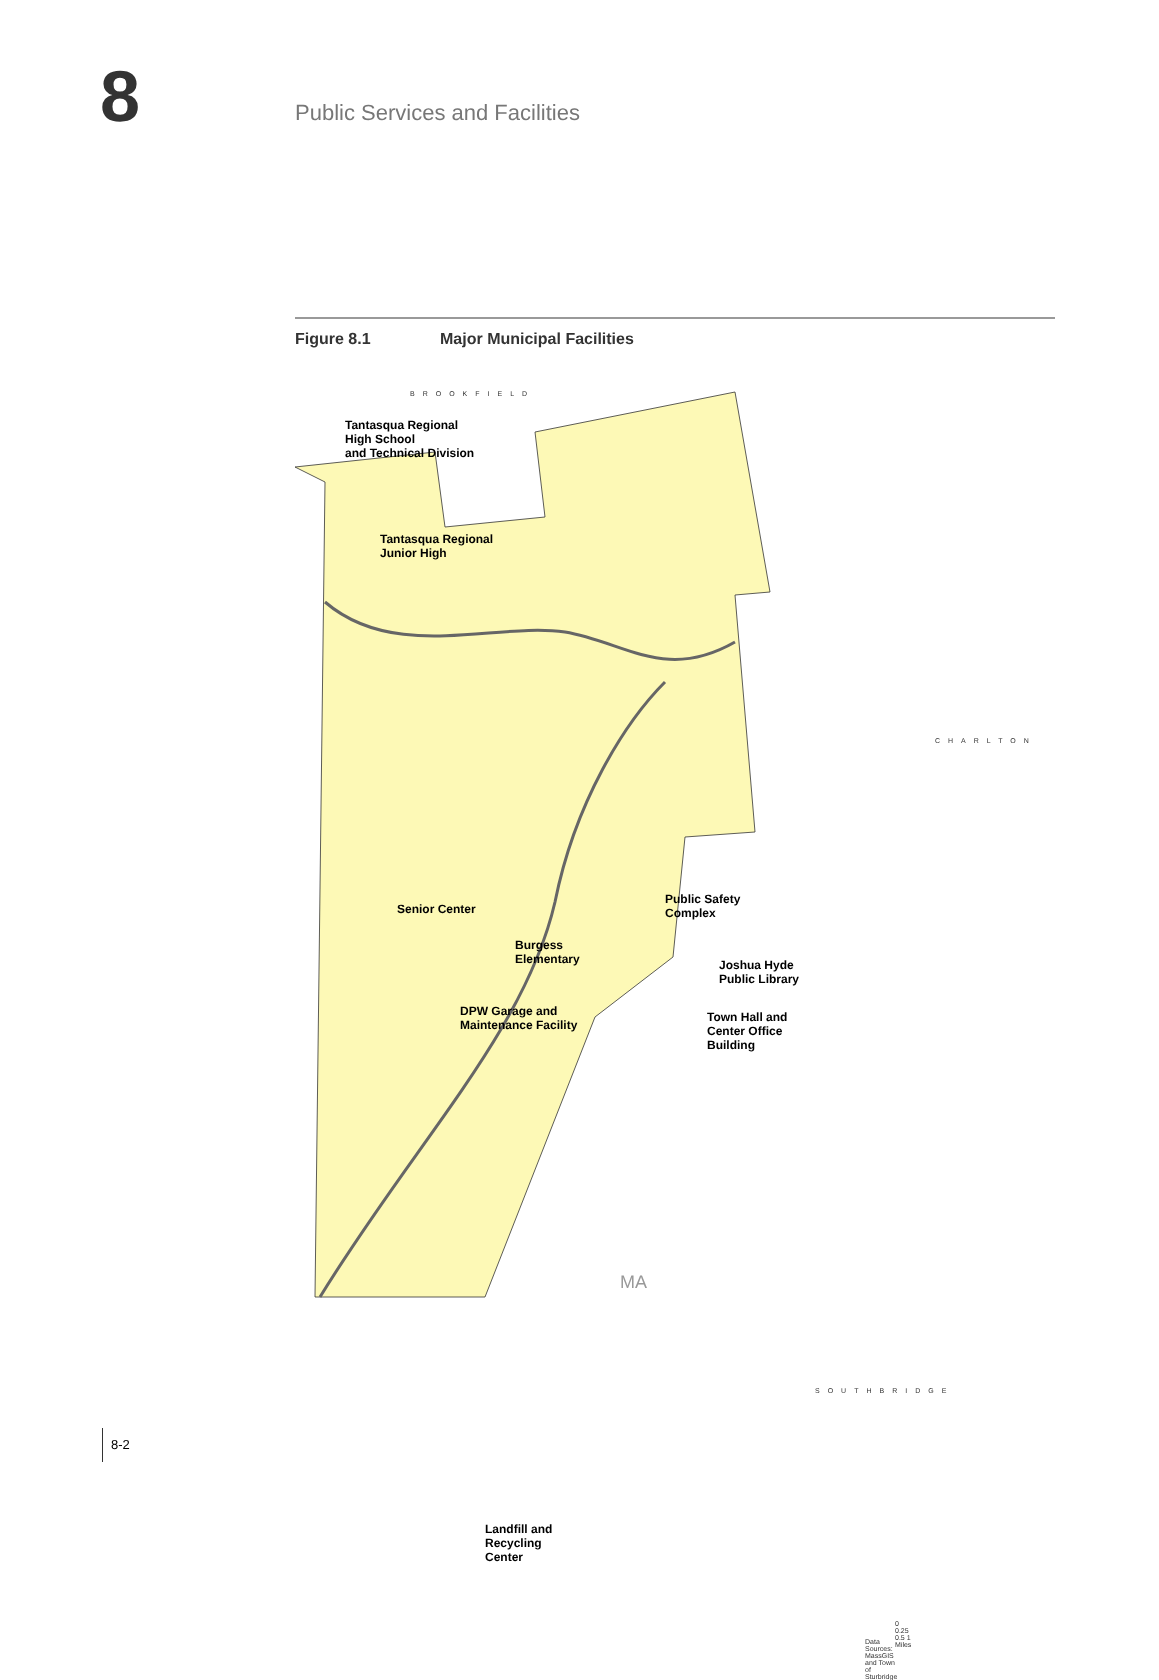8 Public Services and Facilities
Figure 8.1 Major Municipal Facilities
BROOKFIELD
Tantasqua Regional
High School
and Technical Division
Tantasqua Regional
Junior High
CHARLTON
Senior Center
Public Safety
Complex
Burgess
Elementary
Joshua Hyde
Public Library
DPW Garage and
Maintenance Facility
Town Hall and
Center Office
Building
SOUTHBRIDGE
Landfill and
Recycling
Center
MA
0 0.25 0.5 1 Miles
Data Sources: MassGIS and Town of Sturbridge
8-2